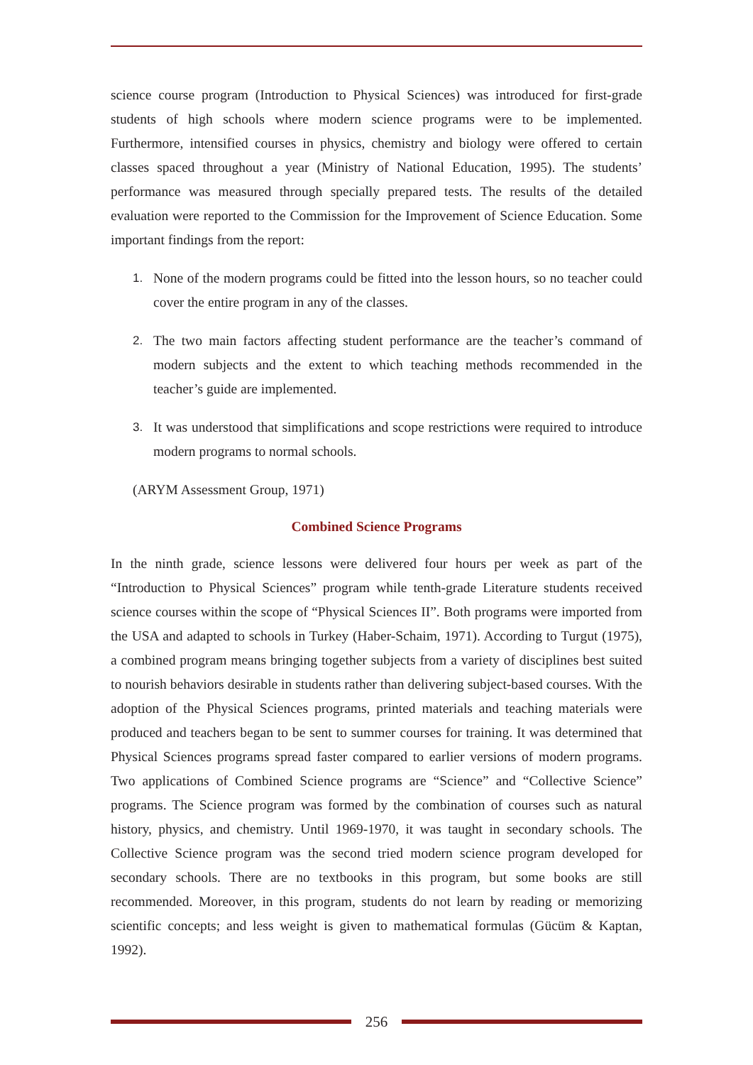science course program (Introduction to Physical Sciences) was introduced for first-grade students of high schools where modern science programs were to be implemented. Furthermore, intensified courses in physics, chemistry and biology were offered to certain classes spaced throughout a year (Ministry of National Education, 1995). The students’ performance was measured through specially prepared tests. The results of the detailed evaluation were reported to the Commission for the Improvement of Science Education. Some important findings from the report:
1. None of the modern programs could be fitted into the lesson hours, so no teacher could cover the entire program in any of the classes.
2. The two main factors affecting student performance are the teacher’s command of modern subjects and the extent to which teaching methods recommended in the teacher’s guide are implemented.
3. It was understood that simplifications and scope restrictions were required to introduce modern programs to normal schools.
(ARYM Assessment Group, 1971)
Combined Science Programs
In the ninth grade, science lessons were delivered four hours per week as part of the “Introduction to Physical Sciences” program while tenth-grade Literature students received science courses within the scope of “Physical Sciences II”. Both programs were imported from the USA and adapted to schools in Turkey (Haber-Schaim, 1971). According to Turgut (1975), a combined program means bringing together subjects from a variety of disciplines best suited to nourish behaviors desirable in students rather than delivering subject-based courses. With the adoption of the Physical Sciences programs, printed materials and teaching materials were produced and teachers began to be sent to summer courses for training. It was determined that Physical Sciences programs spread faster compared to earlier versions of modern programs. Two applications of Combined Science programs are “Science” and “Collective Science” programs. The Science program was formed by the combination of courses such as natural history, physics, and chemistry. Until 1969-1970, it was taught in secondary schools. The Collective Science program was the second tried modern science program developed for secondary schools. There are no textbooks in this program, but some books are still recommended. Moreover, in this program, students do not learn by reading or memorizing scientific concepts; and less weight is given to mathematical formulas (Gücüm & Kaptan, 1992).
256